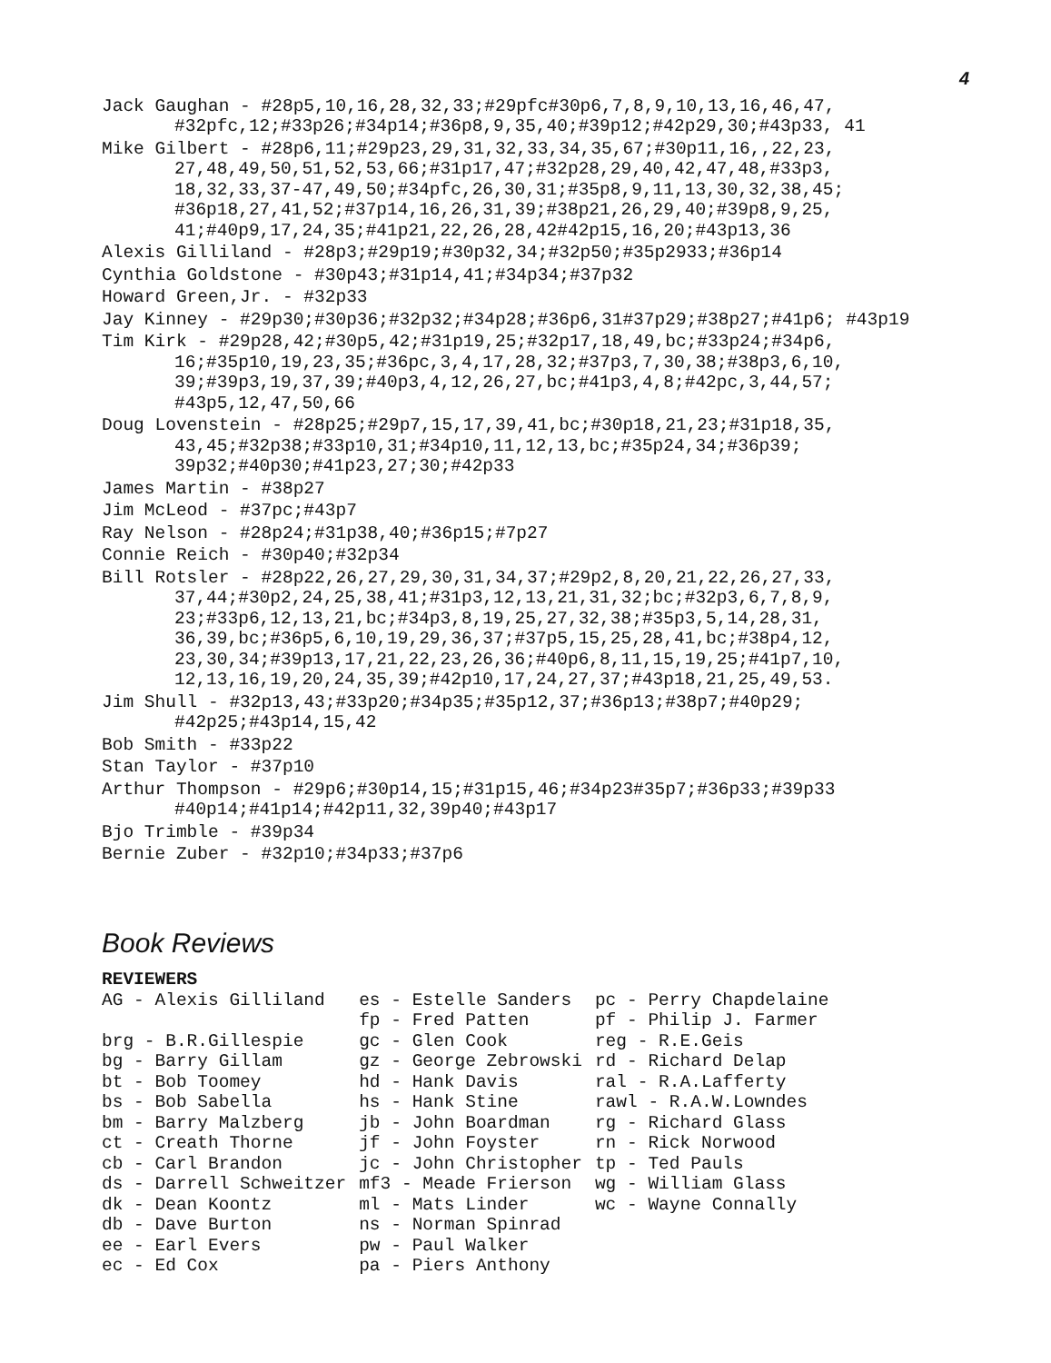4
Jack Gaughan - #28p5,10,16,28,32,33;#29pfc#30p6,7,8,9,10,13,16,46,47, #32pfc,12;#33p26;#34p14;#36p8,9,35,40;#39p12;#42p29,30;#43p33, 41
Mike Gilbert - #28p6,11;#29p23,29,31,32,33,34,35,67;#30p11,16,,22,23, 27,48,49,50,51,52,53,66;#31p17,47;#32p28,29,40,42,47,48,#33p3, 18,32,33,37-47,49,50;#34pfc,26,30,31;#35p8,9,11,13,30,32,38,45; #36p18,27,41,52;#37p14,16,26,31,39;#38p21,26,29,40;#39p8,9,25, 41;#40p9,17,24,35;#41p21,22,26,28,42#42p15,16,20;#43p13,36
Alexis Gilliland - #28p3;#29p19;#30p32,34;#32p50;#35p2933;#36p14
Cynthia Goldstone - #30p43;#31p14,41;#34p34;#37p32
Howard Green,Jr. - #32p33
Jay Kinney - #29p30;#30p36;#32p32;#34p28;#36p6,31#37p29;#38p27;#41p6; #43p19
Tim Kirk - #29p28,42;#30p5,42;#31p19,25;#32p17,18,49,bc;#33p24;#34p6, 16;#35p10,19,23,35;#36pc,3,4,17,28,32;#37p3,7,30,38;#38p3,6,10, 39;#39p3,19,37,39;#40p3,4,12,26,27,bc;#41p3,4,8;#42pc,3,44,57; #43p5,12,47,50,66
Doug Lovenstein - #28p25;#29p7,15,17,39,41,bc;#30p18,21,23;#31p18,35, 43,45;#32p38;#33p10,31;#34p10,11,12,13,bc;#35p24,34;#36p39; 39p32;#40p30;#41p23,27;30;#42p33
James Martin - #38p27
Jim McLeod - #37pc;#43p7
Ray Nelson - #28p24;#31p38,40;#36p15;#7p27
Connie Reich - #30p40;#32p34
Bill Rotsler - #28p22,26,27,29,30,31,34,37;#29p2,8,20,21,22,26,27,33, 37,44;#30p2,24,25,38,41;#31p3,12,13,21,31,32;bc;#32p3,6,7,8,9, 23;#33p6,12,13,21,bc;#34p3,8,19,25,27,32,38;#35p3,5,14,28,31, 36,39,bc;#36p5,6,10,19,29,36,37;#37p5,15,25,28,41,bc;#38p4,12, 23,30,34;#39p13,17,21,22,23,26,36;#40p6,8,11,15,19,25;#41p7,10, 12,13,16,19,20,24,35,39;#42p10,17,24,27,37;#43p18,21,25,49,53.
Jim Shull - #32p13,43;#33p20;#34p35;#35p12,37;#36p13;#38p7;#40p29; #42p25;#43p14,15,42
Bob Smith - #33p22
Stan Taylor - #37p10
Arthur Thompson - #29p6;#30p14,15;#31p15,46;#34p23#35p7;#36p33;#39p33 #40p14;#41p14;#42p11,32,39p40;#43p17
Bjo Trimble - #39p34
Bernie Zuber - #32p10;#34p33;#37p6
Book Reviews
REVIEWERS
| AG - Alexis Gilliland | es - Estelle Sanders | pc - Perry Chapdelaine |
| | fp - Fred Patten | pf - Philip J. Farmer |
| brg - B.R.Gillespie | gc - Glen Cook | reg - R.E.Geis |
| bg - Barry Gillam | gz - George Zebrowski | rd - Richard Delap |
| bt - Bob Toomey | hd - Hank Davis | ral - R.A.Lafferty |
| bs - Bob Sabella | hs - Hank Stine | rawl - R.A.W.Lowndes |
| bm - Barry Malzberg | jb - John Boardman | rg - Richard Glass |
| ct - Creath Thorne | jf - John Foyster | rn - Rick Norwood |
| cb - Carl Brandon | jc - John Christopher | tp - Ted Pauls |
| ds - Darrell Schweitzer | mf3 - Meade Frierson | wg - William Glass |
| dk - Dean Koontz | ml - Mats Linder | wc - Wayne Connally |
| db - Dave Burton | ns - Norman Spinrad | |
| ee - Earl Evers | pw - Paul Walker | |
| ec - Ed Cox | pa - Piers Anthony | |